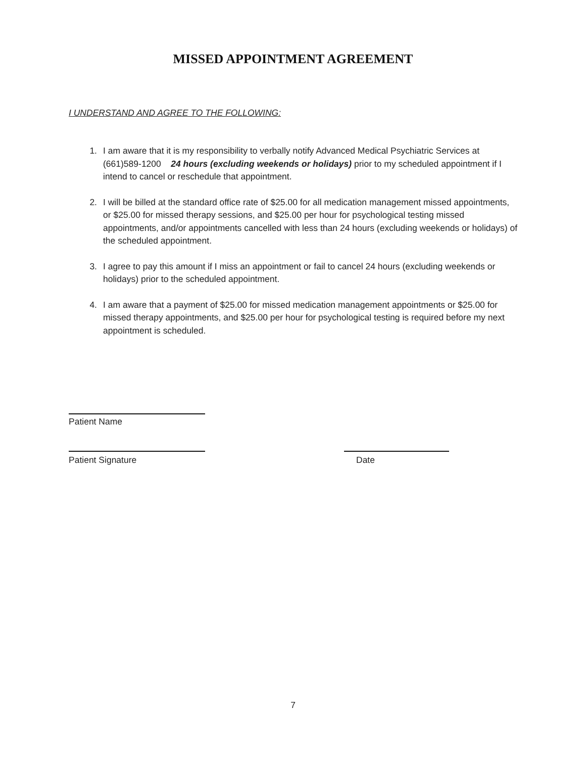MISSED APPOINTMENT AGREEMENT
I UNDERSTAND AND AGREE TO THE FOLLOWING:
1. I am aware that it is my responsibility to verbally notify Advanced Medical Psychiatric Services at (661)589-1200 24 hours (excluding weekends or holidays) prior to my scheduled appointment if I intend to cancel or reschedule that appointment.
2. I will be billed at the standard office rate of $25.00 for all medication management missed appointments, or $25.00 for missed therapy sessions, and $25.00 per hour for psychological testing missed appointments, and/or appointments cancelled with less than 24 hours (excluding weekends or holidays) of the scheduled appointment.
3. I agree to pay this amount if I miss an appointment or fail to cancel 24 hours (excluding weekends or holidays) prior to the scheduled appointment.
4. I am aware that a payment of $25.00 for missed medication management appointments or $25.00 for missed therapy appointments, and $25.00 per hour for psychological testing is required before my next appointment is scheduled.
Patient Name
Patient Signature Date
7